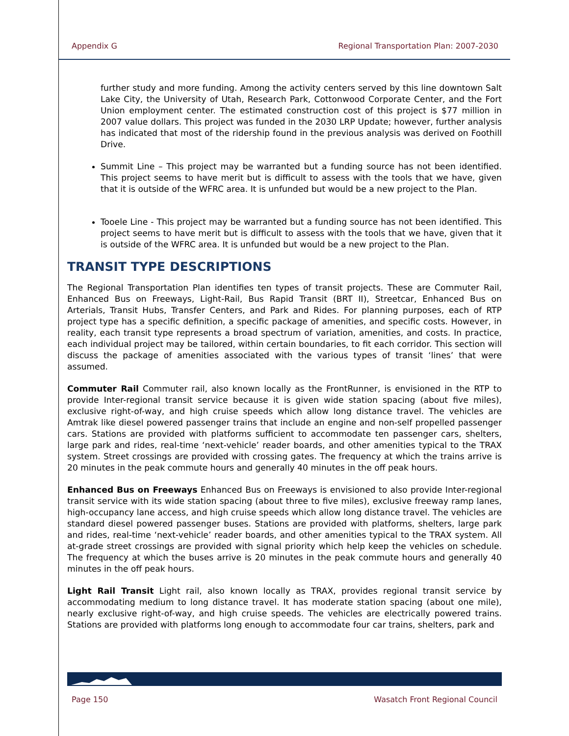Appendix G Regional Transportation Plan: 2007-2030
further study and more funding. Among the activity centers served by this line downtown Salt Lake City, the University of Utah, Research Park, Cottonwood Corporate Center, and the Fort Union employment center. The estimated construction cost of this project is $77 million in 2007 value dollars. This project was funded in the 2030 LRP Update; however, further analysis has indicated that most of the ridership found in the previous analysis was derived on Foothill Drive.
Summit Line – This project may be warranted but a funding source has not been identified. This project seems to have merit but is difficult to assess with the tools that we have, given that it is outside of the WFRC area. It is unfunded but would be a new project to the Plan.
Tooele Line - This project may be warranted but a funding source has not been identified. This project seems to have merit but is difficult to assess with the tools that we have, given that it is outside of the WFRC area. It is unfunded but would be a new project to the Plan.
TRANSIT TYPE DESCRIPTIONS
The Regional Transportation Plan identifies ten types of transit projects. These are Commuter Rail, Enhanced Bus on Freeways, Light-Rail, Bus Rapid Transit (BRT II), Streetcar, Enhanced Bus on Arterials, Transit Hubs, Transfer Centers, and Park and Rides. For planning purposes, each of RTP project type has a specific definition, a specific package of amenities, and specific costs. However, in reality, each transit type represents a broad spectrum of variation, amenities, and costs. In practice, each individual project may be tailored, within certain boundaries, to fit each corridor. This section will discuss the package of amenities associated with the various types of transit ‘lines’ that were assumed.
Commuter Rail Commuter rail, also known locally as the FrontRunner, is envisioned in the RTP to provide Inter-regional transit service because it is given wide station spacing (about five miles), exclusive right-of-way, and high cruise speeds which allow long distance travel. The vehicles are Amtrak like diesel powered passenger trains that include an engine and non-self propelled passenger cars. Stations are provided with platforms sufficient to accommodate ten passenger cars, shelters, large park and rides, real-time ‘next-vehicle’ reader boards, and other amenities typical to the TRAX system. Street crossings are provided with crossing gates. The frequency at which the trains arrive is 20 minutes in the peak commute hours and generally 40 minutes in the off peak hours.
Enhanced Bus on Freeways Enhanced Bus on Freeways is envisioned to also provide Inter-regional transit service with its wide station spacing (about three to five miles), exclusive freeway ramp lanes, high-occupancy lane access, and high cruise speeds which allow long distance travel. The vehicles are standard diesel powered passenger buses. Stations are provided with platforms, shelters, large park and rides, real-time ‘next-vehicle’ reader boards, and other amenities typical to the TRAX system. All at-grade street crossings are provided with signal priority which help keep the vehicles on schedule. The frequency at which the buses arrive is 20 minutes in the peak commute hours and generally 40 minutes in the off peak hours.
Light Rail Transit Light rail, also known locally as TRAX, provides regional transit service by accommodating medium to long distance travel. It has moderate station spacing (about one mile), nearly exclusive right-of-way, and high cruise speeds. The vehicles are electrically powered trains. Stations are provided with platforms long enough to accommodate four car trains, shelters, park and
Page 150 Wasatch Front Regional Council